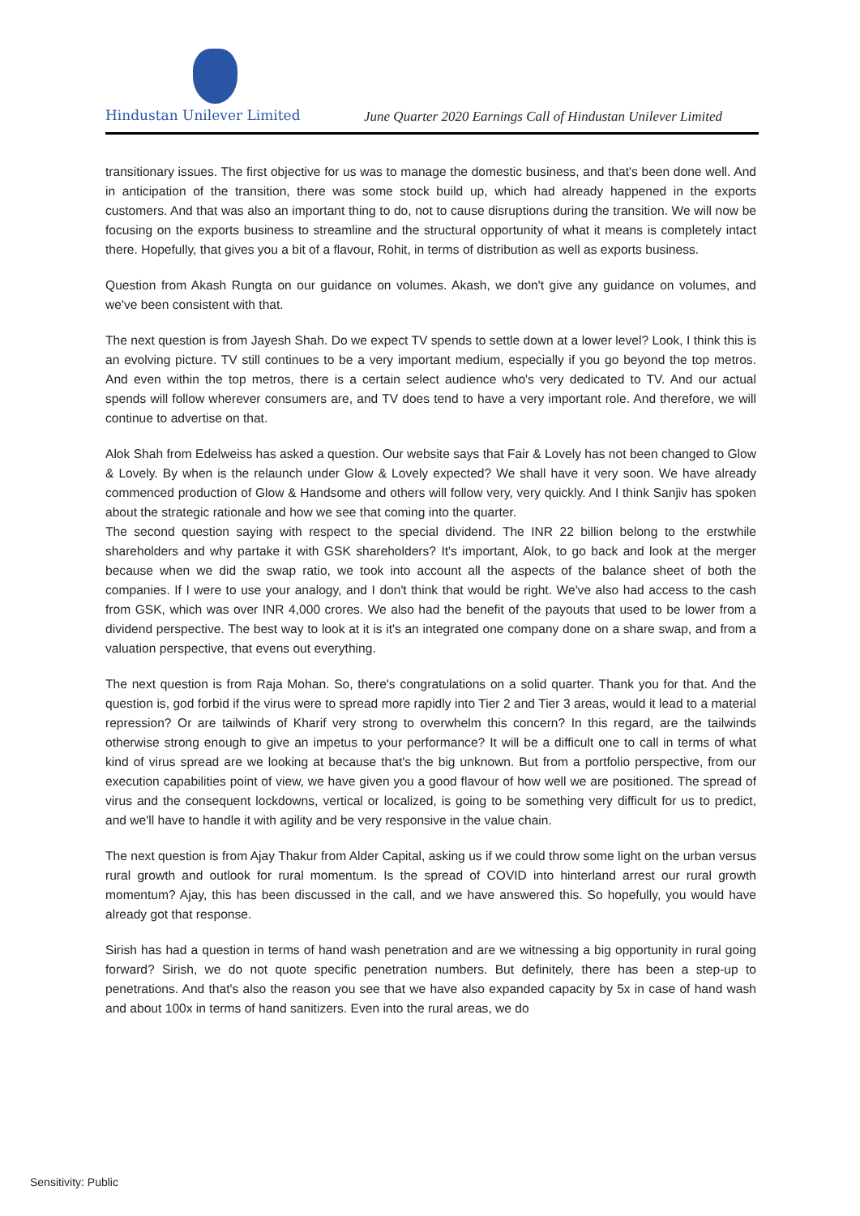Hindustan Unilever Limited
June Quarter 2020 Earnings Call of Hindustan Unilever Limited
transitionary issues. The first objective for us was to manage the domestic business, and that's been done well. And in anticipation of the transition, there was some stock build up, which had already happened in the exports customers. And that was also an important thing to do, not to cause disruptions during the transition. We will now be focusing on the exports business to streamline and the structural opportunity of what it means is completely intact there. Hopefully, that gives you a bit of a flavour, Rohit, in terms of distribution as well as exports business.
Question from Akash Rungta on our guidance on volumes. Akash, we don't give any guidance on volumes, and we've been consistent with that.
The next question is from Jayesh Shah. Do we expect TV spends to settle down at a lower level? Look, I think this is an evolving picture. TV still continues to be a very important medium, especially if you go beyond the top metros. And even within the top metros, there is a certain select audience who's very dedicated to TV. And our actual spends will follow wherever consumers are, and TV does tend to have a very important role. And therefore, we will continue to advertise on that.
Alok Shah from Edelweiss has asked a question. Our website says that Fair & Lovely has not been changed to Glow & Lovely. By when is the relaunch under Glow & Lovely expected? We shall have it very soon. We have already commenced production of Glow & Handsome and others will follow very, very quickly. And I think Sanjiv has spoken about the strategic rationale and how we see that coming into the quarter.
The second question saying with respect to the special dividend. The INR 22 billion belong to the erstwhile shareholders and why partake it with GSK shareholders? It's important, Alok, to go back and look at the merger because when we did the swap ratio, we took into account all the aspects of the balance sheet of both the companies. If I were to use your analogy, and I don't think that would be right. We've also had access to the cash from GSK, which was over INR 4,000 crores. We also had the benefit of the payouts that used to be lower from a dividend perspective. The best way to look at it is it's an integrated one company done on a share swap, and from a valuation perspective, that evens out everything.
The next question is from Raja Mohan. So, there's congratulations on a solid quarter. Thank you for that. And the question is, god forbid if the virus were to spread more rapidly into Tier 2 and Tier 3 areas, would it lead to a material repression? Or are tailwinds of Kharif very strong to overwhelm this concern? In this regard, are the tailwinds otherwise strong enough to give an impetus to your performance? It will be a difficult one to call in terms of what kind of virus spread are we looking at because that's the big unknown. But from a portfolio perspective, from our execution capabilities point of view, we have given you a good flavour of how well we are positioned. The spread of virus and the consequent lockdowns, vertical or localized, is going to be something very difficult for us to predict, and we'll have to handle it with agility and be very responsive in the value chain.
The next question is from Ajay Thakur from Alder Capital, asking us if we could throw some light on the urban versus rural growth and outlook for rural momentum. Is the spread of COVID into hinterland arrest our rural growth momentum? Ajay, this has been discussed in the call, and we have answered this. So hopefully, you would have already got that response.
Sirish has had a question in terms of hand wash penetration and are we witnessing a big opportunity in rural going forward? Sirish, we do not quote specific penetration numbers. But definitely, there has been a step-up to penetrations. And that's also the reason you see that we have also expanded capacity by 5x in case of hand wash and about 100x in terms of hand sanitizers. Even into the rural areas, we do
Sensitivity: Public